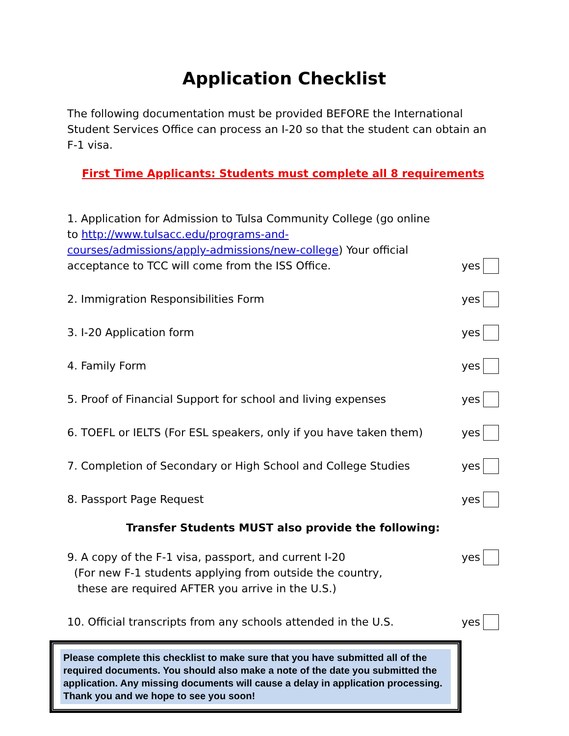Application Checklist
The following documentation must be provided BEFORE the International Student Services Office can process an I-20 so that the student can obtain an F-1 visa.
First Time Applicants: Students must complete all 8 requirements
1. Application for Admission to Tulsa Community College (go online to http://www.tulsacc.edu/programs-and-courses/admissions/apply-admissions/new-college) Your official acceptance to TCC will come from the ISS Office.
yes
2. Immigration Responsibilities Form
yes
3. I-20 Application form
yes
4. Family Form
yes
5. Proof of Financial Support for school and living expenses
yes
6. TOEFL or IELTS (For ESL speakers, only if you have taken them)
yes
7. Completion of Secondary or High School and College Studies
yes
8. Passport Page Request
yes
Transfer Students MUST also provide the following:
9. A copy of the F-1 visa, passport, and current I-20
(For new F-1 students applying from outside the country,
these are required AFTER you arrive in the U.S.)
yes
10. Official transcripts from any schools attended in the U.S.
yes
Please complete this checklist to make sure that you have submitted all of the required documents. You should also make a note of the date you submitted the application. Any missing documents will cause a delay in application processing. Thank you and we hope to see you soon!